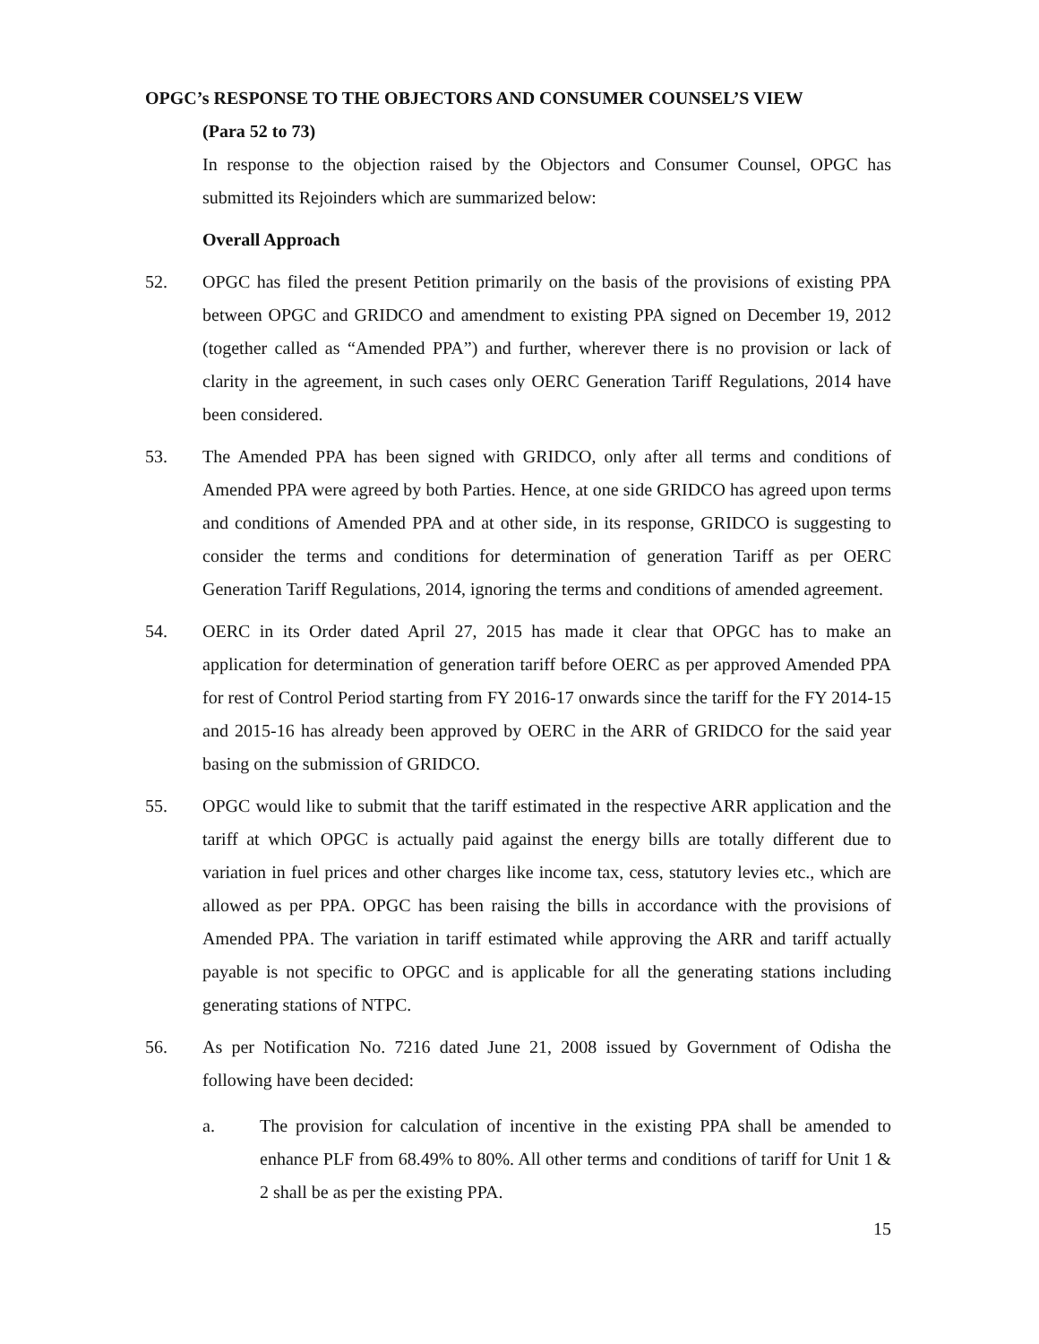OPGC’s RESPONSE TO THE OBJECTORS AND CONSUMER COUNSEL’S VIEW
(Para 52 to 73)
In response to the objection raised by the Objectors and Consumer Counsel, OPGC has submitted its Rejoinders which are summarized below:
Overall Approach
52. OPGC has filed the present Petition primarily on the basis of the provisions of existing PPA between OPGC and GRIDCO and amendment to existing PPA signed on December 19, 2012 (together called as “Amended PPA”) and further, wherever there is no provision or lack of clarity in the agreement, in such cases only OERC Generation Tariff Regulations, 2014 have been considered.
53. The Amended PPA has been signed with GRIDCO, only after all terms and conditions of Amended PPA were agreed by both Parties. Hence, at one side GRIDCO has agreed upon terms and conditions of Amended PPA and at other side, in its response, GRIDCO is suggesting to consider the terms and conditions for determination of generation Tariff as per OERC Generation Tariff Regulations, 2014, ignoring the terms and conditions of amended agreement.
54. OERC in its Order dated April 27, 2015 has made it clear that OPGC has to make an application for determination of generation tariff before OERC as per approved Amended PPA for rest of Control Period starting from FY 2016-17 onwards since the tariff for the FY 2014-15 and 2015-16 has already been approved by OERC in the ARR of GRIDCO for the said year basing on the submission of GRIDCO.
55. OPGC would like to submit that the tariff estimated in the respective ARR application and the tariff at which OPGC is actually paid against the energy bills are totally different due to variation in fuel prices and other charges like income tax, cess, statutory levies etc., which are allowed as per PPA. OPGC has been raising the bills in accordance with the provisions of Amended PPA. The variation in tariff estimated while approving the ARR and tariff actually payable is not specific to OPGC and is applicable for all the generating stations including generating stations of NTPC.
56. As per Notification No. 7216 dated June 21, 2008 issued by Government of Odisha the following have been decided:
a. The provision for calculation of incentive in the existing PPA shall be amended to enhance PLF from 68.49% to 80%. All other terms and conditions of tariff for Unit 1 & 2 shall be as per the existing PPA.
15